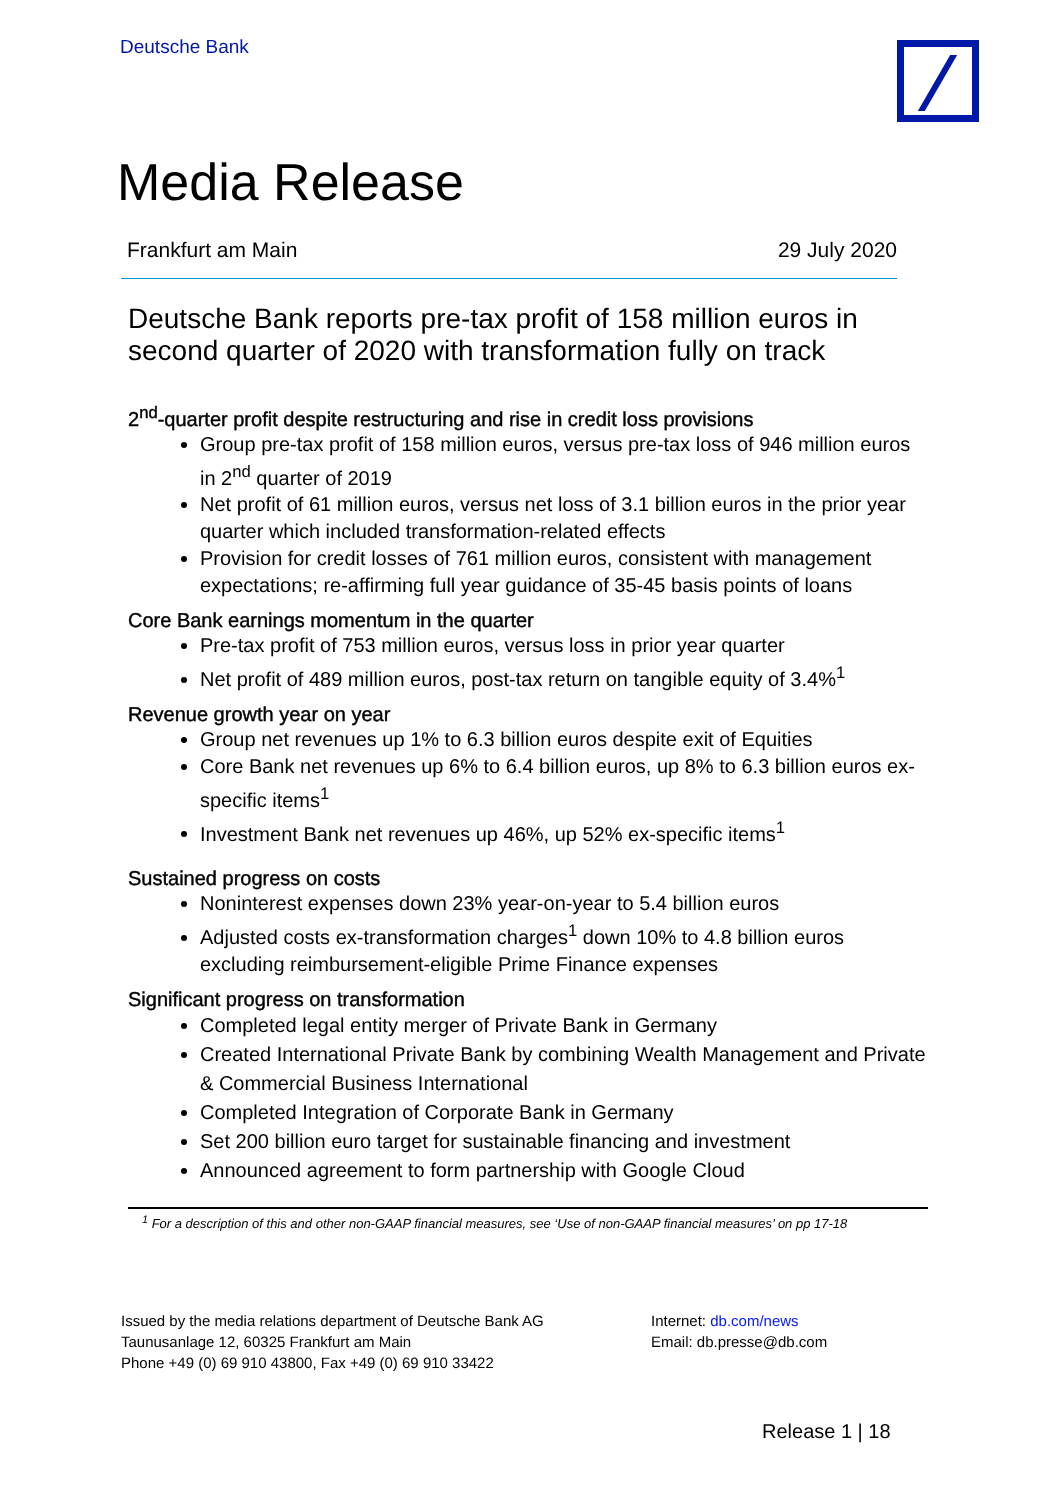Deutsche Bank
Media Release
Frankfurt am Main 29 July 2020
Deutsche Bank reports pre-tax profit of 158 million euros in second quarter of 2020 with transformation fully on track
2<sup>nd</sup>-quarter profit despite restructuring and rise in credit loss provisions
Group pre-tax profit of 158 million euros, versus pre-tax loss of 946 million euros in 2<sup>nd</sup> quarter of 2019
Net profit of 61 million euros, versus net loss of 3.1 billion euros in the prior year quarter which included transformation-related effects
Provision for credit losses of 761 million euros, consistent with management expectations; re-affirming full year guidance of 35-45 basis points of loans
Core Bank earnings momentum in the quarter
Pre-tax profit of 753 million euros, versus loss in prior year quarter
Net profit of 489 million euros, post-tax return on tangible equity of 3.4%<sup>1</sup>
Revenue growth year on year
Group net revenues up 1% to 6.3 billion euros despite exit of Equities
Core Bank net revenues up 6% to 6.4 billion euros, up 8% to 6.3 billion euros ex-specific items<sup>1</sup>
Investment Bank net revenues up 46%, up 52% ex-specific items<sup>1</sup>
Sustained progress on costs
Noninterest expenses down 23% year-on-year to 5.4 billion euros
Adjusted costs ex-transformation charges<sup>1</sup> down 10% to 4.8 billion euros excluding reimbursement-eligible Prime Finance expenses
Significant progress on transformation
Completed legal entity merger of Private Bank in Germany
Created International Private Bank by combining Wealth Management and Private & Commercial Business International
Completed Integration of Corporate Bank in Germany
Set 200 billion euro target for sustainable financing and investment
Announced agreement to form partnership with Google Cloud
<sup>1</sup> For a description of this and other non-GAAP financial measures, see ‘Use of non-GAAP financial measures’ on pp 17-18
Issued by the media relations department of Deutsche Bank AG
Taunusanlage 12, 60325 Frankfurt am Main
Phone +49 (0) 69 910 43800, Fax +49 (0) 69 910 33422
Internet: db.com/news
Email: db.presse@db.com
Release 1 | 18